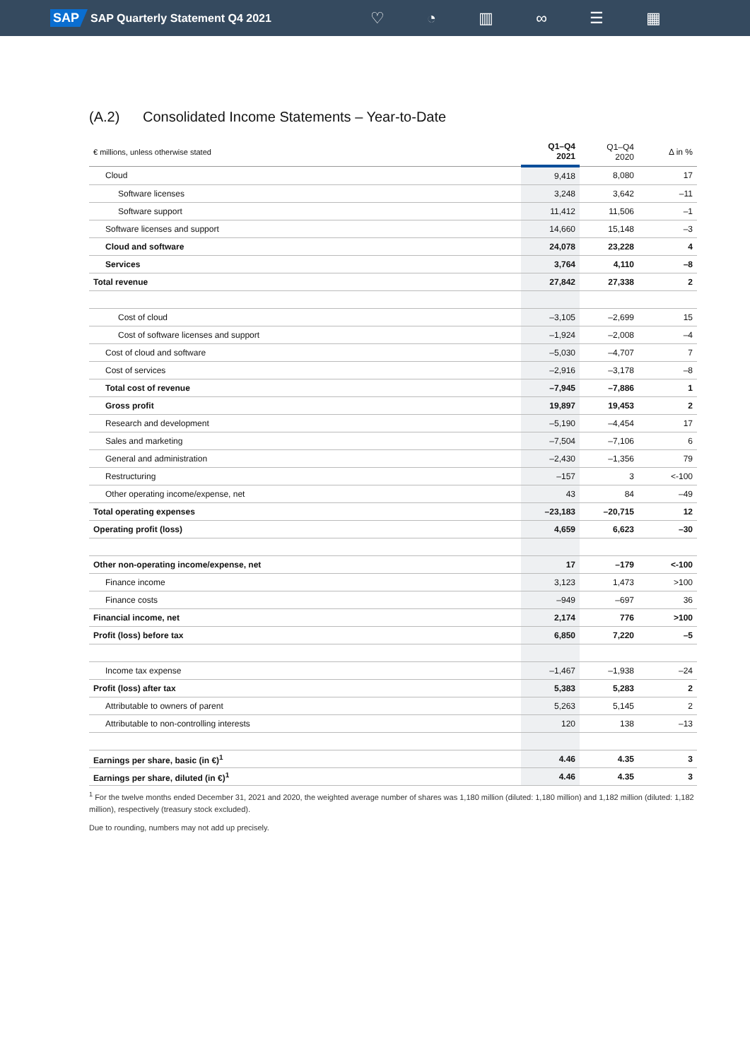SAP SAP Quarterly Statement Q4 2021 ♡ ◔ ▥ ∞ ☰ ▦
(A.2) Consolidated Income Statements – Year-to-Date
| € millions, unless otherwise stated | Q1–Q4 2021 | Q1–Q4 2020 | Δ in % |
| --- | --- | --- | --- |
| Cloud | 9,418 | 8,080 | 17 |
| Software licenses | 3,248 | 3,642 | –11 |
| Software support | 11,412 | 11,506 | –1 |
| Software licenses and support | 14,660 | 15,148 | –3 |
| Cloud and software | 24,078 | 23,228 | 4 |
| Services | 3,764 | 4,110 | –8 |
| Total revenue | 27,842 | 27,338 | 2 |
| Cost of cloud | –3,105 | –2,699 | 15 |
| Cost of software licenses and support | –1,924 | –2,008 | –4 |
| Cost of cloud and software | –5,030 | –4,707 | 7 |
| Cost of services | –2,916 | –3,178 | –8 |
| Total cost of revenue | –7,945 | –7,886 | 1 |
| Gross profit | 19,897 | 19,453 | 2 |
| Research and development | –5,190 | –4,454 | 17 |
| Sales and marketing | –7,504 | –7,106 | 6 |
| General and administration | –2,430 | –1,356 | 79 |
| Restructuring | –157 | 3 | <-100 |
| Other operating income/expense, net | 43 | 84 | –49 |
| Total operating expenses | –23,183 | –20,715 | 12 |
| Operating profit (loss) | 4,659 | 6,623 | –30 |
| Other non-operating income/expense, net | 17 | –179 | <-100 |
| Finance income | 3,123 | 1,473 | >100 |
| Finance costs | –949 | –697 | 36 |
| Financial income, net | 2,174 | 776 | >100 |
| Profit (loss) before tax | 6,850 | 7,220 | –5 |
| Income tax expense | –1,467 | –1,938 | –24 |
| Profit (loss) after tax | 5,383 | 5,283 | 2 |
| Attributable to owners of parent | 5,263 | 5,145 | 2 |
| Attributable to non-controlling interests | 120 | 138 | –13 |
| Earnings per share, basic (in €)<sup>1</sup> | 4.46 | 4.35 | 3 |
| Earnings per share, diluted (in €)<sup>1</sup> | 4.46 | 4.35 | 3 |
<sup>1</sup> For the twelve months ended December 31, 2021 and 2020, the weighted average number of shares was 1,180 million (diluted: 1,180 million) and 1,182 million (diluted: 1,182 million), respectively (treasury stock excluded).
Due to rounding, numbers may not add up precisely.